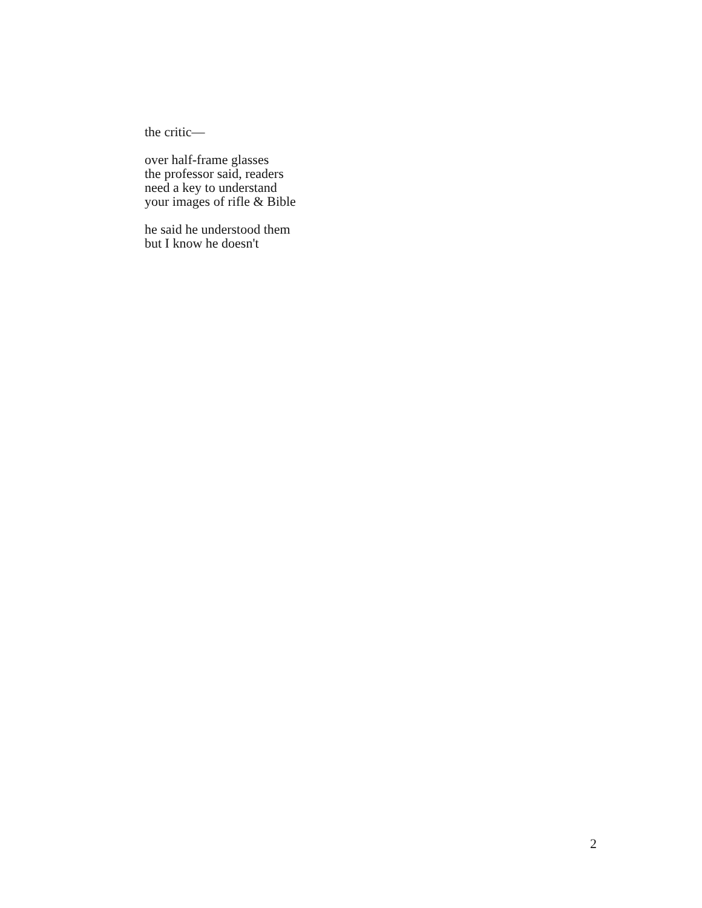the critic—
over half-frame glasses
the professor said, readers
need a key to understand
your images of rifle & Bible
he said he understood them
but I know he doesn't
2